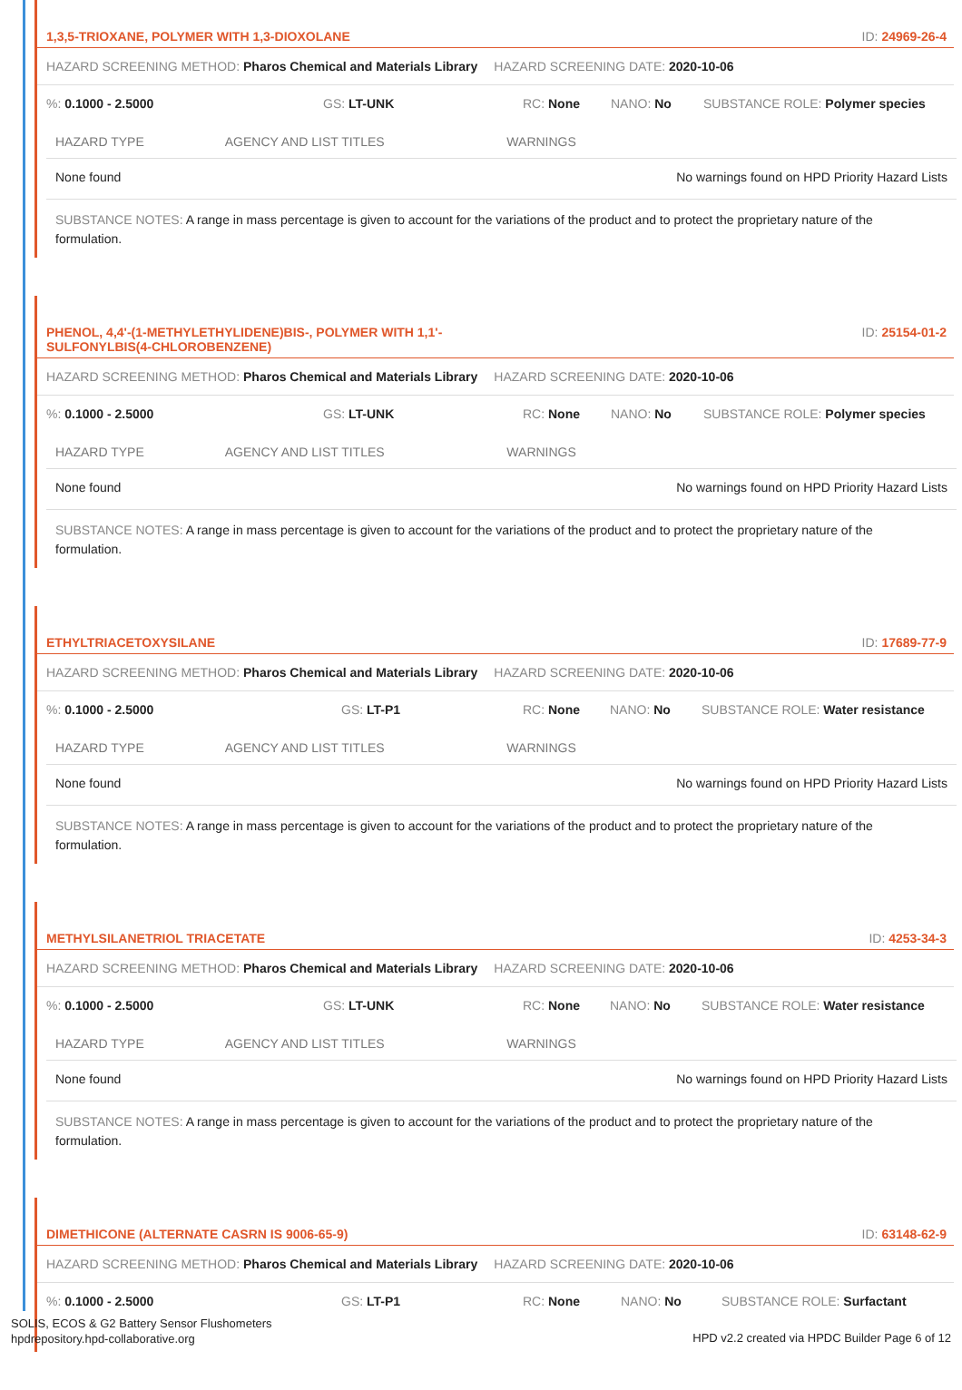1,3,5-TRIOXANE, POLYMER WITH 1,3-DIOXOLANE ID: 24969-26-4
HAZARD SCREENING METHOD: Pharos Chemical and Materials Library HAZARD SCREENING DATE: 2020-10-06
%: 0.1000 - 2.5000 GS: LT-UNK RC: None NANO: No SUBSTANCE ROLE: Polymer species
| HAZARD TYPE | AGENCY AND LIST TITLES | WARNINGS |
| --- | --- | --- |
| None found | | No warnings found on HPD Priority Hazard Lists |
SUBSTANCE NOTES: A range in mass percentage is given to account for the variations of the product and to protect the proprietary nature of the formulation.
PHENOL, 4,4'-(1-METHYLETHYLIDENE)BIS-, POLYMER WITH 1,1'-
SULFONYLBIS(4-CHLOROBENZENE) ID: 25154-01-2
HAZARD SCREENING METHOD: Pharos Chemical and Materials Library HAZARD SCREENING DATE: 2020-10-06
%: 0.1000 - 2.5000 GS: LT-UNK RC: None NANO: No SUBSTANCE ROLE: Polymer species
| HAZARD TYPE | AGENCY AND LIST TITLES | WARNINGS |
| --- | --- | --- |
| None found | | No warnings found on HPD Priority Hazard Lists |
SUBSTANCE NOTES: A range in mass percentage is given to account for the variations of the product and to protect the proprietary nature of the formulation.
ETHYLTRIACETOXYSILANE ID: 17689-77-9
HAZARD SCREENING METHOD: Pharos Chemical and Materials Library HAZARD SCREENING DATE: 2020-10-06
%: 0.1000 - 2.5000 GS: LT-P1 RC: None NANO: No SUBSTANCE ROLE: Water resistance
| HAZARD TYPE | AGENCY AND LIST TITLES | WARNINGS |
| --- | --- | --- |
| None found | | No warnings found on HPD Priority Hazard Lists |
SUBSTANCE NOTES: A range in mass percentage is given to account for the variations of the product and to protect the proprietary nature of the formulation.
METHYLSILANETRIOL TRIACETATE ID: 4253-34-3
HAZARD SCREENING METHOD: Pharos Chemical and Materials Library HAZARD SCREENING DATE: 2020-10-06
%: 0.1000 - 2.5000 GS: LT-UNK RC: None NANO: No SUBSTANCE ROLE: Water resistance
| HAZARD TYPE | AGENCY AND LIST TITLES | WARNINGS |
| --- | --- | --- |
| None found | | No warnings found on HPD Priority Hazard Lists |
SUBSTANCE NOTES: A range in mass percentage is given to account for the variations of the product and to protect the proprietary nature of the formulation.
DIMETHICONE (ALTERNATE CASRN IS 9006-65-9) ID: 63148-62-9
HAZARD SCREENING METHOD: Pharos Chemical and Materials Library HAZARD SCREENING DATE: 2020-10-06
%: 0.1000 - 2.5000 GS: LT-P1 RC: None NANO: No SUBSTANCE ROLE: Surfactant
SOLIS, ECOS & G2 Battery Sensor Flushometers
hpdrepository.hpd-collaborative.org
HPD v2.2 created via HPDC Builder Page 6 of 12